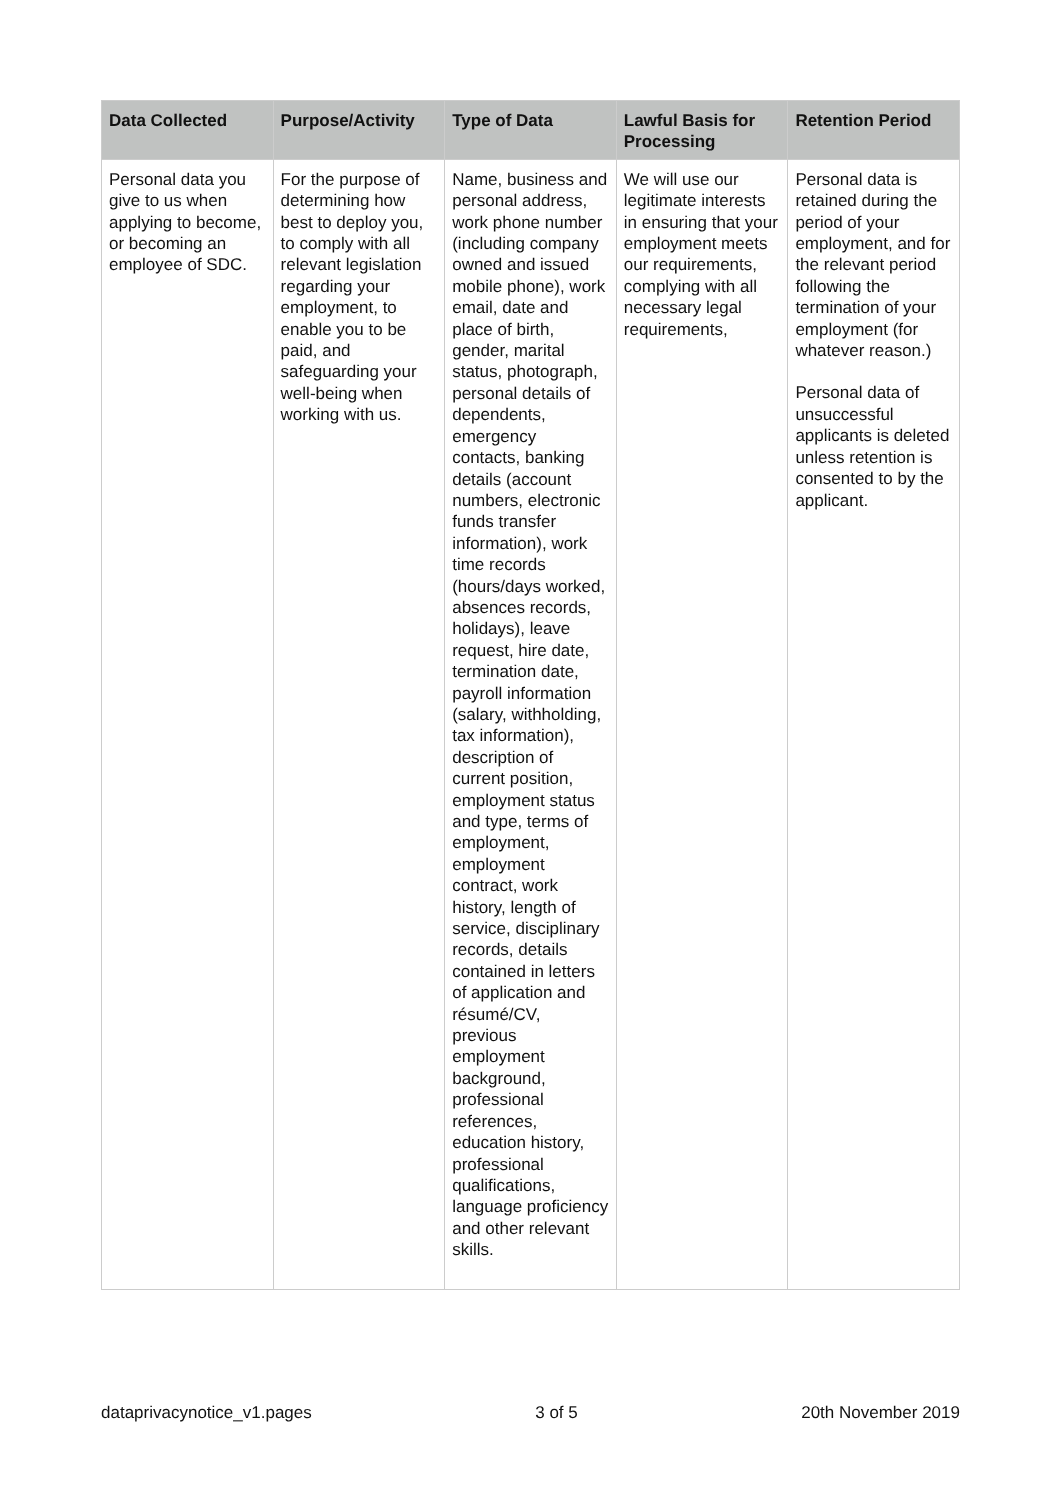| Data Collected | Purpose/Activity | Type of Data | Lawful Basis for Processing | Retention Period |
| --- | --- | --- | --- | --- |
| Personal data you give to us when applying to become, or becoming an employee of SDC. | For the purpose of determining how best to deploy you, to comply with all relevant legislation regarding your employment, to enable you to be paid, and safeguarding your well-being when working with us. | Name, business and personal address, work phone number (including company owned and issued mobile phone), work email, date and place of birth, gender, marital status, photograph, personal details of dependents, emergency contacts, banking details (account numbers, electronic funds transfer information), work time records (hours/days worked, absences records, holidays), leave request, hire date, termination date, payroll information (salary, withholding, tax information), description of current position, employment status and type, terms of employment, employment contract, work history, length of service, disciplinary records, details contained in letters of application and résumé/CV, previous employment background, professional references, education history, professional qualifications, language proficiency and other relevant skills. | We will use our legitimate interests in ensuring that your employment meets our requirements, complying with all necessary legal requirements, | Personal data is retained during the period of your employment, and for the relevant period following the termination of your employment (for whatever reason.) Personal data of unsuccessful applicants is deleted unless retention is consented to by the applicant. |
dataprivacynotice_v1.pages 3 of 5 20th November 2019